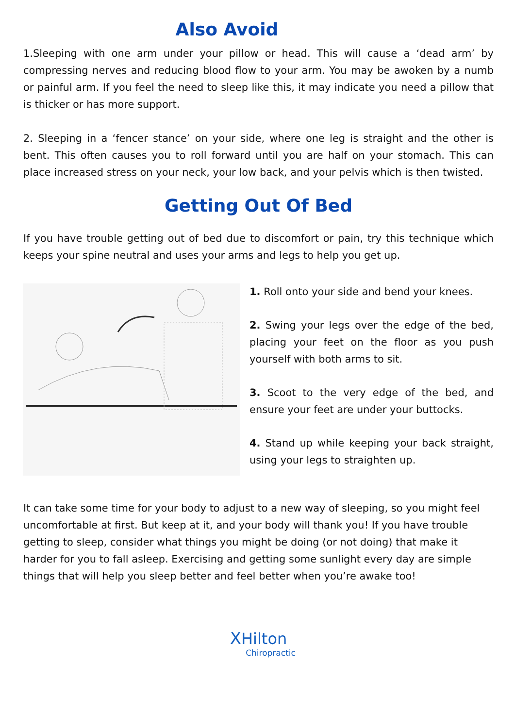Also Avoid
1.Sleeping with one arm under your pillow or head. This will cause a ‘dead arm’ by compressing nerves and reducing blood flow to your arm. You may be awoken by a numb or painful arm. If you feel the need to sleep like this, it may indicate you need a pillow that is thicker or has more support.
2. Sleeping in a ‘fencer stance’ on your side, where one leg is straight and the other is bent. This often causes you to roll forward until you are half on your stomach. This can place increased stress on your neck, your low back, and your pelvis which is then twisted.
Getting Out Of Bed
If you have trouble getting out of bed due to discomfort or pain, try this technique which keeps your spine neutral and uses your arms and legs to help you get up.
1. Roll onto your side and bend your knees.
2. Swing your legs over the edge of the bed, placing your feet on the floor as you push yourself with both arms to sit.
3. Scoot to the very edge of the bed, and ensure your feet are under your buttocks.
4. Stand up while keeping your back straight, using your legs to straighten up.
It can take some time for your body to adjust to a new way of sleeping, so you might feel uncomfortable at first. But keep at it, and your body will thank you! If you have trouble getting to sleep, consider what things you might be doing (or not doing) that make it harder for you to fall asleep. Exercising and getting some sunlight every day are simple things that will help you sleep better and feel better when you’re awake too!
XHilton
Chiropractic